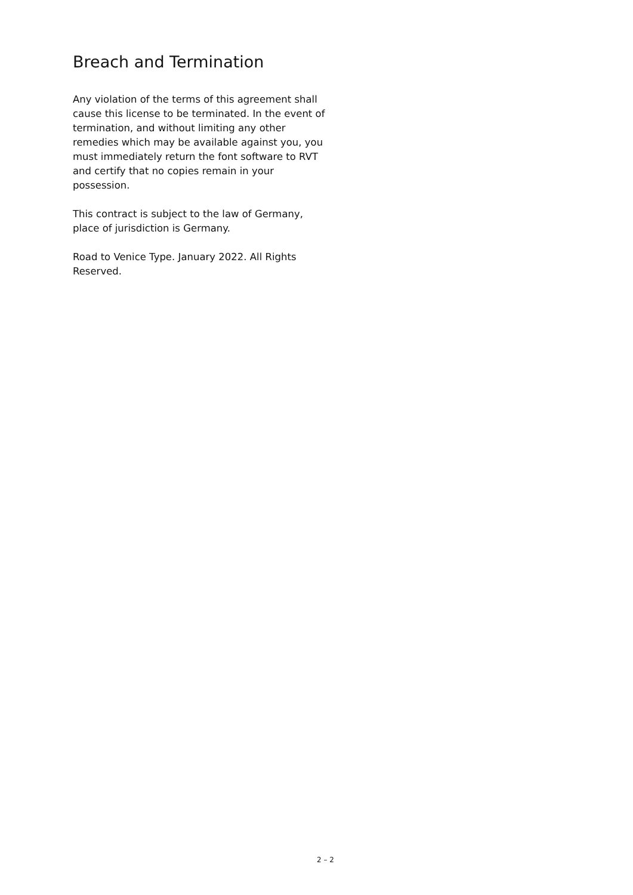Breach and Termination
Any violation of the terms of this agreement shall cause this license to be terminated. In the event of termination, and without limiting any other remedies which may be available against you, you must immediately return the font software to RVT and certify that no copies remain in your possession.
This contract is subject to the law of Germany, place of jurisdiction is Germany.
Road to Venice Type. January 2022. All Rights Reserved.
2 – 2